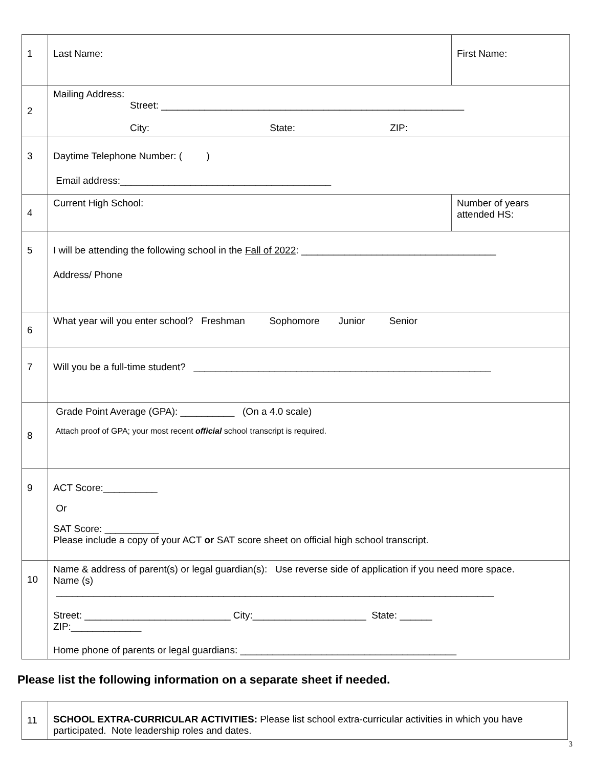| 1 | Last Name: | First Name: | |
| 2 | Mailing Address: Street: ________________________________________________________ City: State: ZIP: | | |
| 3 | Daytime Telephone Number: ( ) Email address:_______________________________________ | | |
| 4 | Current High School: | | Number of years attended HS: |
| 5 | I will be attending the following school in the Fall of 2022 : ____________________________________ Address/ Phone | | |
| 6 | What year will you enter school? Freshman Sophomore Junior Senior | | |
| 7 | Will you be a full-time student? _______________________________________________________ | | |
| 8 | Grade Point Average (GPA): __________ (On a 4.0 scale) Attach proof of GPA; your most recent official school transcript is required. | | |
| 9 | ACT Score:__________ Or SAT Score: __________ Please include a copy of your ACT or SAT score sheet on official high school transcript. | | |
| 10 | Name & address of parent(s) or legal guardian(s): Use reverse side of application if you need more space. Name (s) _________________________________________________________________________________ Street: ___________________________ City:_____________________ State: ______ ZIP:_____________ Home phone of parents or legal guardians: ________________________________________ | | |
Please list the following information on a separate sheet if needed.
| 11 | SCHOOL EXTRA-CURRICULAR ACTIVITIES: Please list school extra-curricular activities in which you have participated. Note leadership roles and dates. |
3